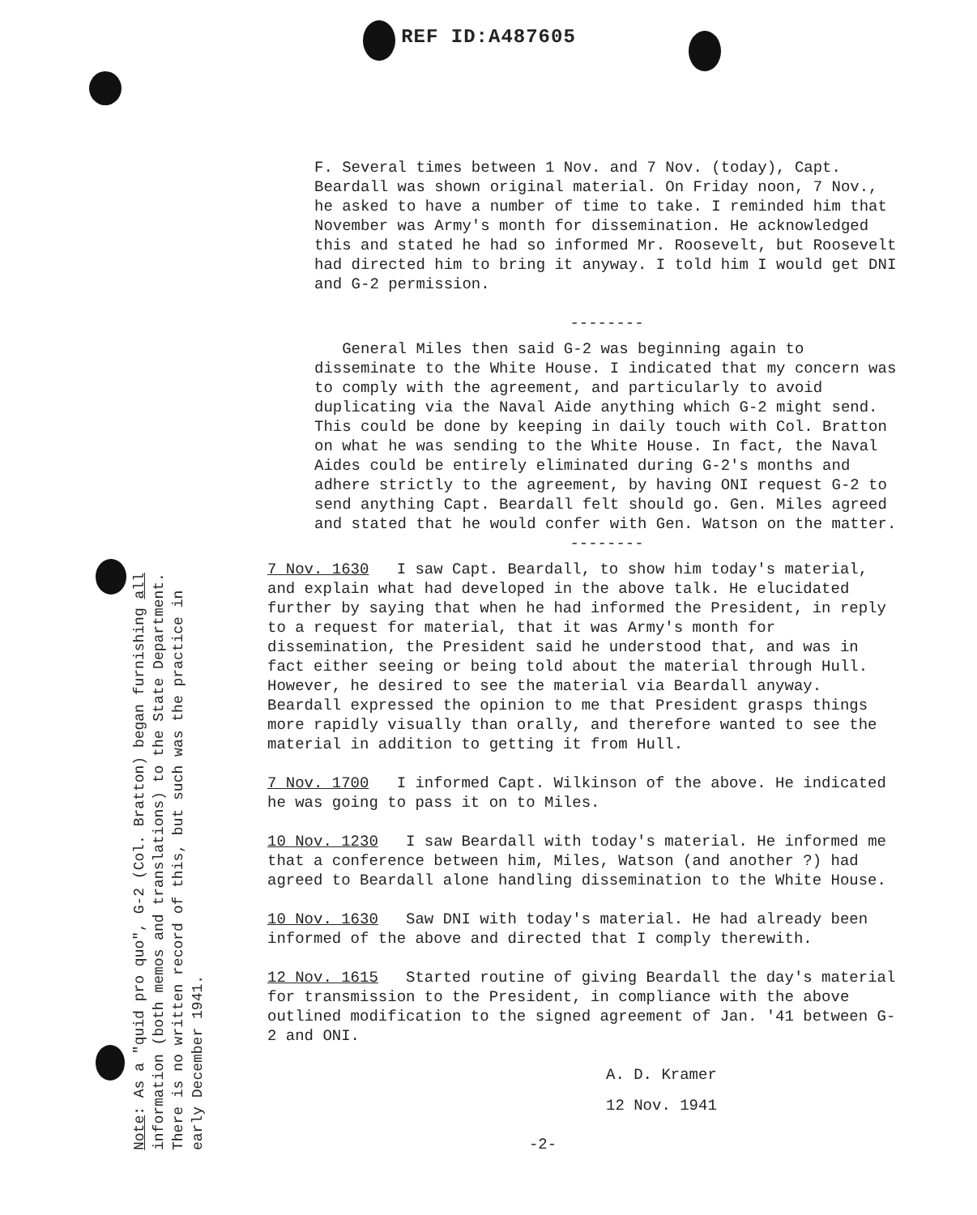REF ID:A487605
F. Several times between 1 Nov. and 7 Nov. (today), Capt. Beardall was shown original material. On Friday noon, 7 Nov., he asked to have a number of time to take. I reminded him that November was Army's month for dissemination. He acknowledged this and stated he had so informed Mr. Roosevelt, but Roosevelt had directed him to bring it anyway. I told him I would get DNI and G-2 permission.
--------
General Miles then said G-2 was beginning again to disseminate to the White House. I indicated that my concern was to comply with the agreement, and particularly to avoid duplicating via the Naval Aide anything which G-2 might send. This could be done by keeping in daily touch with Col. Bratton on what he was sending to the White House. In fact, the Naval Aides could be entirely eliminated during G-2's months and adhere strictly to the agreement, by having ONI request G-2 to send anything Capt. Beardall felt should go. Gen. Miles agreed and stated that he would confer with Gen. Watson on the matter.
--------
7 Nov. 1630 I saw Capt. Beardall, to show him today's material, and explain what had developed in the above talk. He elucidated further by saying that when he had informed the President, in reply to a request for material, that it was Army's month for dissemination, the President said he understood that, and was in fact either seeing or being told about the material through Hull. However, he desired to see the material via Beardall anyway. Beardall expressed the opinion to me that President grasps things more rapidly visually than orally, and therefore wanted to see the material in addition to getting it from Hull.
7 Nov. 1700 I informed Capt. Wilkinson of the above. He indicated he was going to pass it on to Miles.
10 Nov. 1230 I saw Beardall with today's material. He informed me that a conference between him, Miles, Watson (and another ?) had agreed to Beardall alone handling dissemination to the White House.
10 Nov. 1630 Saw DNI with today's material. He had already been informed of the above and directed that I comply therewith.
12 Nov. 1615 Started routine of giving Beardall the day's material for transmission to the President, in compliance with the above outlined modification to the signed agreement of Jan. '41 between G-2 and ONI.
A. D. Kramer
12 Nov. 1941
-2-
Note: As a "quid pro quo", G-2 (Col. Bratton) began furnishing all information (both memos and translations) to the State Department. There is no written record of this, but such was the practice in early December 1941.